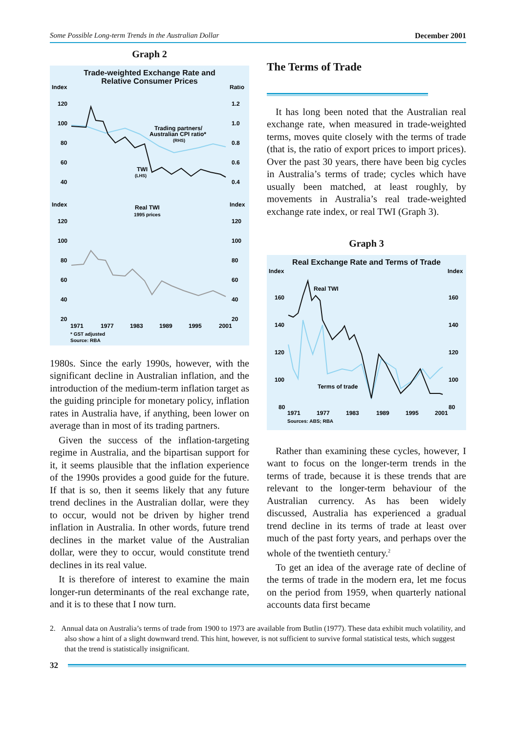Some Possible Long-term Trends in the Australian Dollar December 2001
Graph 2
Trade-weighted Exchange Rate and
Relative Consumer Prices
Index
Ratio
120
100
80
60
40
1.2
1.0
0.8
0.6
0.4
Trading partners/
Australian CPI ratio*
(RHS)
TWI
(LHS)
Index
Index
Real TWI
1995 prices
120
100
80
60
40
20
120
100
80
60
40
20
1971
1977
1983
1989
1995
2001
* GST adjusted
Source: RBA
1980s. Since the early 1990s, however, with the significant decline in Australian inflation, and the introduction of the medium-term inflation target as the guiding principle for monetary policy, inflation rates in Australia have, if anything, been lower on average than in most of its trading partners.
Given the success of the inflation-targeting regime in Australia, and the bipartisan support for it, it seems plausible that the inflation experience of the 1990s provides a good guide for the future. If that is so, then it seems likely that any future trend declines in the Australian dollar, were they to occur, would not be driven by higher trend inflation in Australia. In other words, future trend declines in the market value of the Australian dollar, were they to occur, would constitute trend declines in its real value.
It is therefore of interest to examine the main longer-run determinants of the real exchange rate, and it is to these that I now turn.
The Terms of Trade
It has long been noted that the Australian real exchange rate, when measured in trade-weighted terms, moves quite closely with the terms of trade (that is, the ratio of export prices to import prices). Over the past 30 years, there have been big cycles in Australia’s terms of trade; cycles which have usually been matched, at least roughly, by movements in Australia’s real trade-weighted exchange rate index, or real TWI (Graph 3).
Graph 3
Real Exchange Rate and Terms of Trade
Index
Index
160
140
120
100
80
160
140
120
100
80
Real TWI
Terms of trade
1971
1977
1983
1989
1995
2001
Sources: ABS; RBA
Rather than examining these cycles, however, I want to focus on the longer-term trends in the terms of trade, because it is these trends that are relevant to the longer-term behaviour of the Australian currency. As has been widely discussed, Australia has experienced a gradual trend decline in its terms of trade at least over much of the past forty years, and perhaps over the whole of the twentieth century.<sup>2</sup>
To get an idea of the average rate of decline of the terms of trade in the modern era, let me focus on the period from 1959, when quarterly national accounts data first became
2. Annual data on Australia’s terms of trade from 1900 to 1973 are available from Butlin (1977). These data exhibit much volatility, and also show a hint of a slight downward trend. This hint, however, is not sufficient to survive formal statistical tests, which suggest that the trend is statistically insignificant.
32